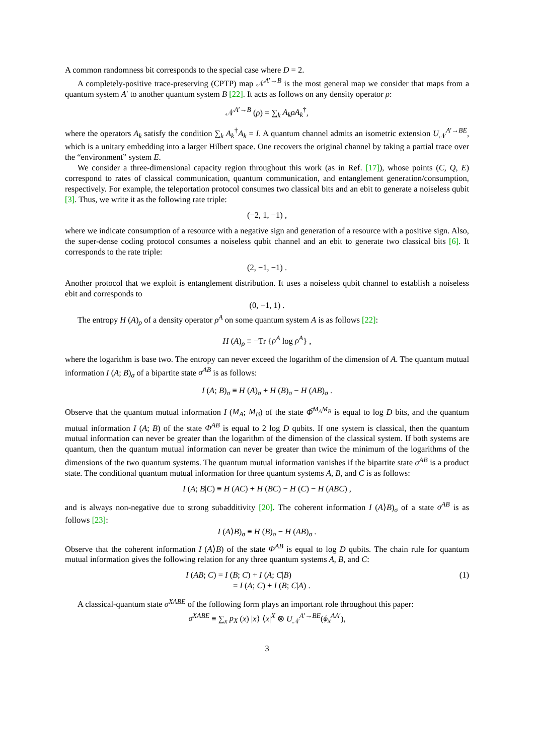A common randomness bit corresponds to the special case where D = 2.
A completely-positive trace-preserving (CPTP) map 𝒩<sup>A′→B</sup> is the most general map we consider that maps from a quantum system A′ to another quantum system B [22]. It acts as follows on any density operator ρ:
𝒩<sup>A′→B</sup> (ρ) = ∑<sub>k</sub> A<sub>k</sub>ρA<sub>k</sub><sup>†</sup>,
where the operators A<sub>k</sub> satisfy the condition ∑<sub>k</sub> A<sub>k</sub><sup>†</sup>A<sub>k</sub> = I. A quantum channel admits an isometric extension U<sub>𝒩</sub><sup>A′→BE</sup>, which is a unitary embedding into a larger Hilbert space. One recovers the original channel by taking a partial trace over the “environment” system E.
We consider a three-dimensional capacity region throughout this work (as in Ref. [17]), whose points (C, Q, E) correspond to rates of classical communication, quantum communication, and entanglement generation/consumption, respectively. For example, the teleportation protocol consumes two classical bits and an ebit to generate a noiseless qubit [3]. Thus, we write it as the following rate triple:
(−2, 1, −1) ,
where we indicate consumption of a resource with a negative sign and generation of a resource with a positive sign. Also, the super-dense coding protocol consumes a noiseless qubit channel and an ebit to generate two classical bits [6]. It corresponds to the rate triple:
(2, −1, −1) .
Another protocol that we exploit is entanglement distribution. It uses a noiseless qubit channel to establish a noiseless ebit and corresponds to
(0, −1, 1) .
The entropy H (A)<sub>ρ</sub> of a density operator ρ<sup>A</sup> on some quantum system A is as follows [22]:
H (A)<sub>ρ</sub> ≡ −Tr {ρ<sup>A</sup> log ρ<sup>A</sup>} ,
where the logarithm is base two. The entropy can never exceed the logarithm of the dimension of A. The quantum mutual information I (A; B)<sub>σ</sub> of a bipartite state σ<sup>AB</sup> is as follows:
I (A; B)<sub>σ</sub> ≡ H (A)<sub>σ</sub> + H (B)<sub>σ</sub> − H (AB)<sub>σ</sub> .
Observe that the quantum mutual information I (M<sub>A</sub>; M<sub>B</sub>) of the state Φ̅<sup>M<sub>A</sub>M<sub>B</sub></sup> is equal to log D bits, and the quantum mutual information I (A; B) of the state Φ<sup>AB</sup> is equal to 2 log D qubits. If one system is classical, then the quantum mutual information can never be greater than the logarithm of the dimension of the classical system. If both systems are quantum, then the quantum mutual information can never be greater than twice the minimum of the logarithms of the dimensions of the two quantum systems. The quantum mutual information vanishes if the bipartite state σ<sup>AB</sup> is a product state. The conditional quantum mutual information for three quantum systems A, B, and C is as follows:
I (A; B|C) ≡ H (AC) + H (BC) − H (C) − H (ABC) ,
and is always non-negative due to strong subadditivity [20]. The coherent information I (A⟩B)<sub>σ</sub> of a state σ<sup>AB</sup> is as follows [23]:
I (A⟩B)<sub>σ</sub> ≡ H (B)<sub>σ</sub> − H (AB)<sub>σ</sub> .
Observe that the coherent information I (A⟩B) of the state Φ<sup>AB</sup> is equal to log D qubits. The chain rule for quantum mutual information gives the following relation for any three quantum systems A, B, and C:
I (AB; C) = I (B; C) + I (A; C|B)
= I (A; C) + I (B; C|A) . (1)
A classical-quantum state σ<sup>XABE</sup> of the following form plays an important role throughout this paper:
σ<sup>XABE</sup> ≡ ∑<sub>x</sub> p<sub>X</sub> (x) |x⟩ ⟨x|<sup>X</sup> ⊗ U<sub>𝒩</sub><sup>A′→BE</sup>(ϕ<sub>x</sub><sup>AA</sup><sup>′</sup>),
3